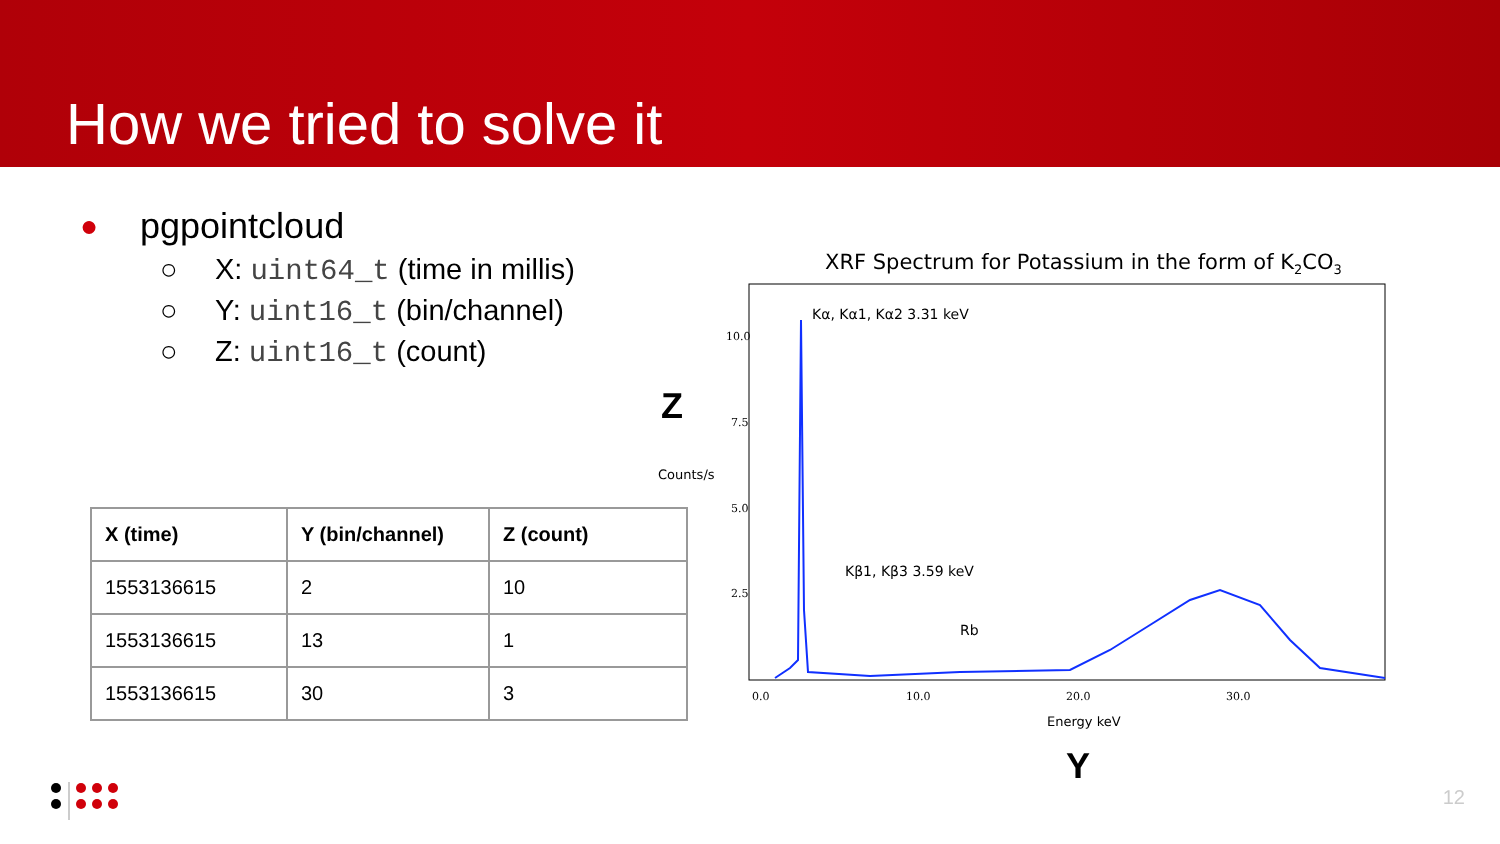How we tried to solve it
● pgpointcloud
○ X: uint64_t (time in millis)
○ Y: uint16_t (bin/channel)
○ Z: uint16_t (count)
| X (time) | Y (bin/channel) | Z (count) |
| --- | --- | --- |
| 1553136615 | 2 | 10 |
| 1553136615 | 13 | 1 |
| 1553136615 | 30 | 3 |
XRF Spectrum for Potassium in the form of K2CO3
Z
Counts/s
10.0
7.5
5.0
2.5
0.0
10.0
20.0
30.0
Energy keV
Y
Kα, Kα1, Kα2 3.31 keV
Kβ1, Kβ3 3.59 keV
Rb
12